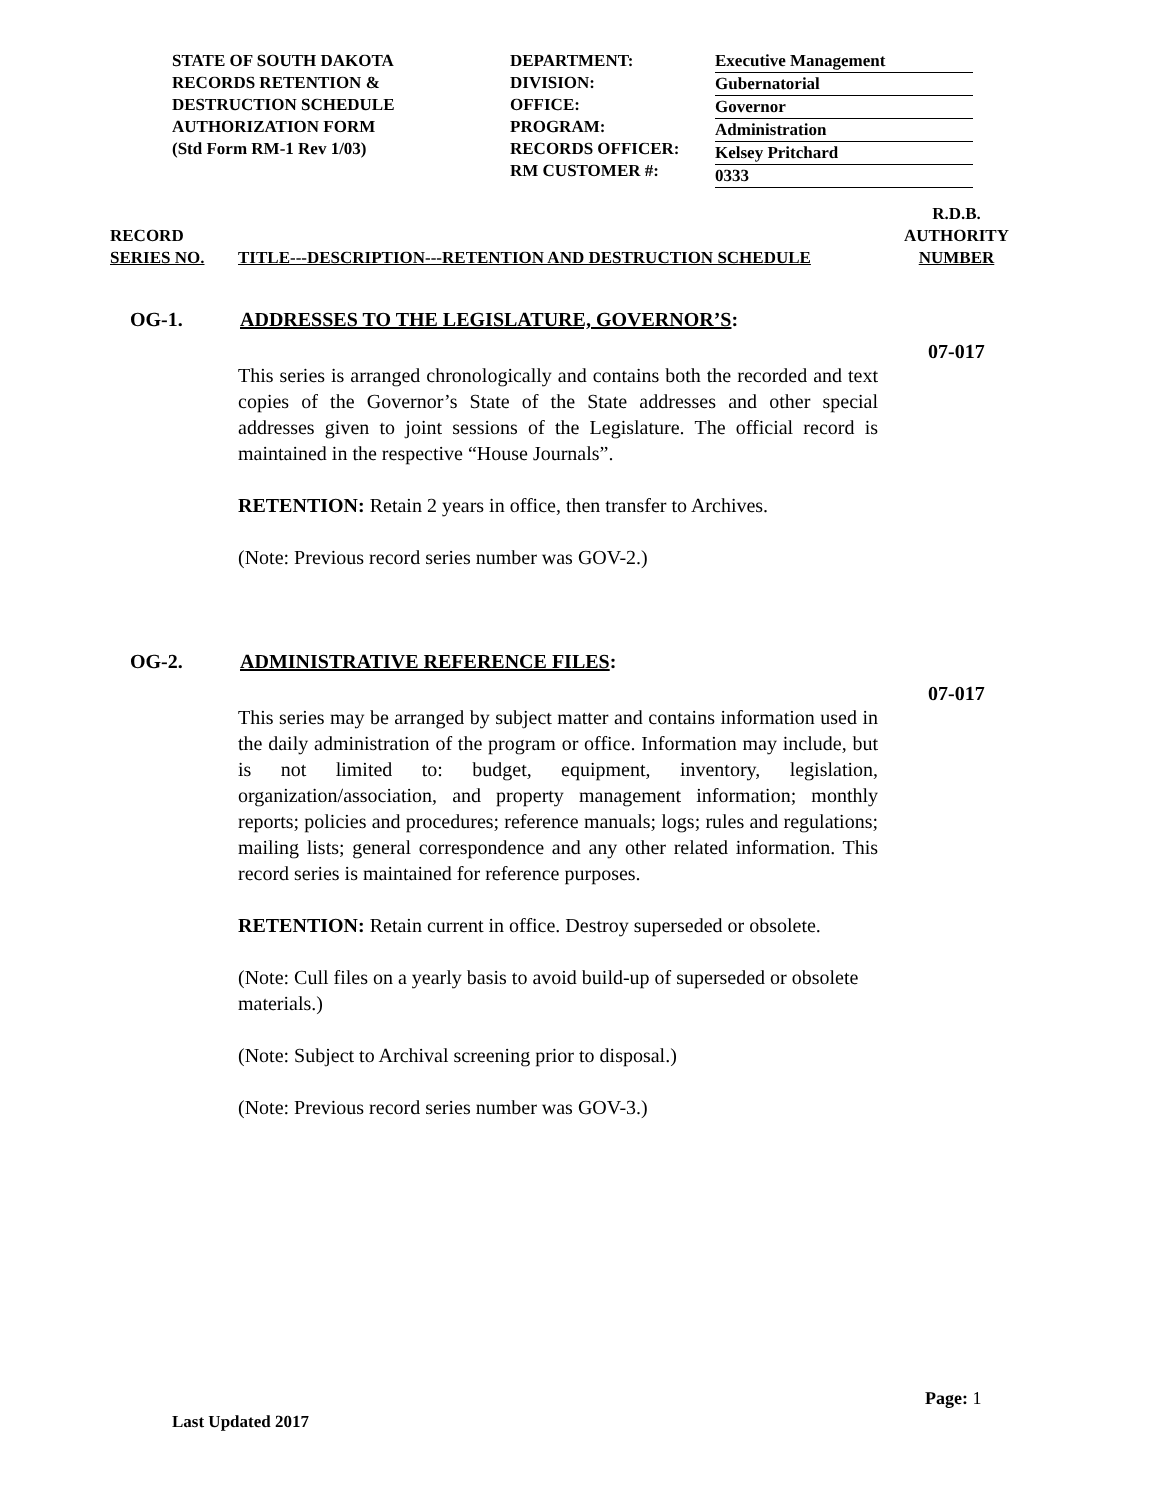STATE OF SOUTH DAKOTA
RECORDS RETENTION &
DESTRUCTION SCHEDULE
AUTHORIZATION FORM
(Std Form RM-1 Rev 1/03)
DEPARTMENT:
DIVISION:
OFFICE:
PROGRAM:
RECORDS OFFICER:
RM CUSTOMER #:
Executive Management
Gubernatorial
Governor
Administration
Kelsey Pritchard
0333
RECORD
SERIES NO.
TITLE---DESCRIPTION---RETENTION AND DESTRUCTION SCHEDULE
R.D.B.
AUTHORITY
NUMBER
OG-1. ADDRESSES TO THE LEGISLATURE, GOVERNOR’S:
07-017
This series is arranged chronologically and contains both the recorded and text copies of the Governor’s State of the State addresses and other special addresses given to joint sessions of the Legislature. The official record is maintained in the respective “House Journals”.
RETENTION: Retain 2 years in office, then transfer to Archives.
(Note: Previous record series number was GOV-2.)
OG-2. ADMINISTRATIVE REFERENCE FILES:
07-017
This series may be arranged by subject matter and contains information used in the daily administration of the program or office. Information may include, but is not limited to: budget, equipment, inventory, legislation, organization/association, and property management information; monthly reports; policies and procedures; reference manuals; logs; rules and regulations; mailing lists; general correspondence and any other related information. This record series is maintained for reference purposes.
RETENTION: Retain current in office. Destroy superseded or obsolete.
(Note: Cull files on a yearly basis to avoid build-up of superseded or obsolete materials.)
(Note: Subject to Archival screening prior to disposal.)
(Note: Previous record series number was GOV-3.)
Page: 1
Last Updated 2017